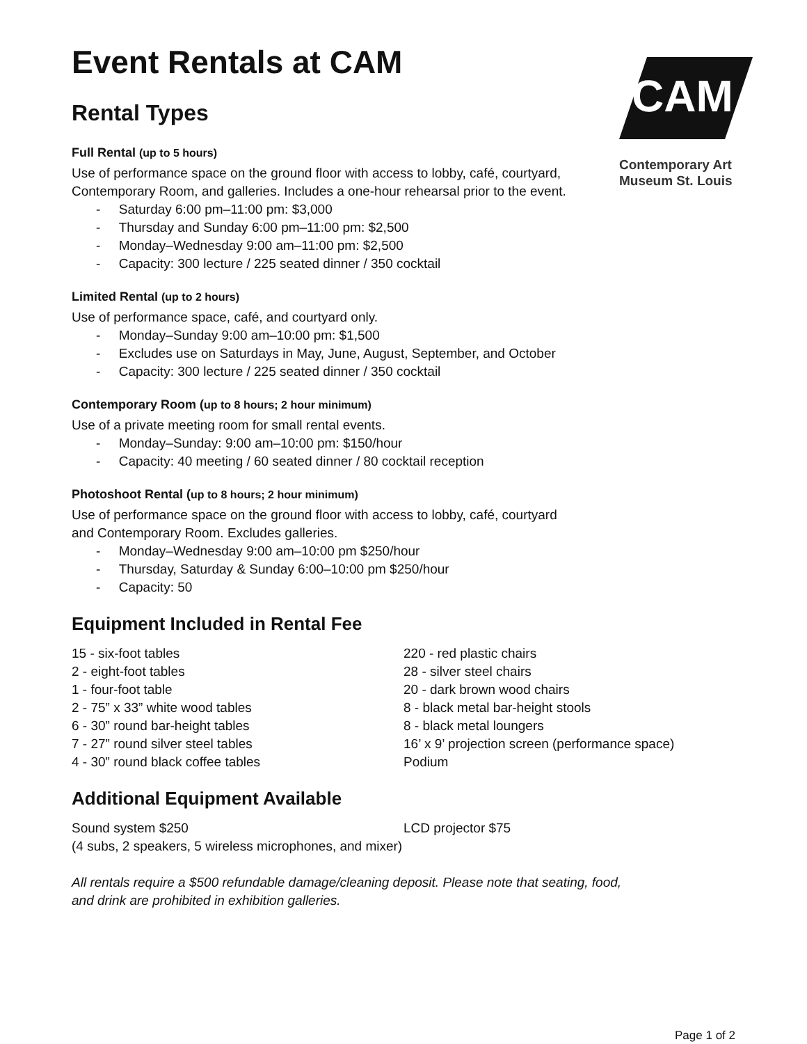CAM
Contemporary Art
Museum St. Louis
Event Rentals at CAM
Rental Types
Full Rental (up to 5 hours)
Use of performance space on the ground floor with access to lobby, café, courtyard,
Contemporary Room, and galleries. Includes a one-hour rehearsal prior to the event.
- Saturday 6:00 pm–11:00 pm: $3,000
- Thursday and Sunday 6:00 pm–11:00 pm: $2,500
- Monday–Wednesday 9:00 am–11:00 pm: $2,500
- Capacity: 300 lecture / 225 seated dinner / 350 cocktail
Limited Rental (up to 2 hours)
Use of performance space, café, and courtyard only.
- Monday–Sunday 9:00 am–10:00 pm: $1,500
- Excludes use on Saturdays in May, June, August, September, and October
- Capacity: 300 lecture / 225 seated dinner / 350 cocktail
Contemporary Room (up to 8 hours; 2 hour minimum)
Use of a private meeting room for small rental events.
- Monday–Sunday: 9:00 am–10:00 pm: $150/hour
- Capacity: 40 meeting / 60 seated dinner / 80 cocktail reception
Photoshoot Rental (up to 8 hours; 2 hour minimum)
Use of performance space on the ground floor with access to lobby, café, courtyard
and Contemporary Room. Excludes galleries.
- Monday–Wednesday 9:00 am–10:00 pm $250/hour
- Thursday, Saturday & Sunday 6:00–10:00 pm $250/hour
- Capacity: 50
Equipment Included in Rental Fee
15 - six-foot tables
2 - eight-foot tables
1 - four-foot table
2 - 75” x 33” white wood tables
6 - 30” round bar-height tables
7 - 27” round silver steel tables
4 - 30” round black coffee tables
220 - red plastic chairs
28 - silver steel chairs
20 - dark brown wood chairs
8 - black metal bar-height stools
8 - black metal loungers
16’ x 9’ projection screen (performance space)
Podium
Additional Equipment Available
Sound system $250 LCD projector $75
(4 subs, 2 speakers, 5 wireless microphones, and mixer)
All rentals require a $500 refundable damage/cleaning deposit. Please note that seating, food,
and drink are prohibited in exhibition galleries.
Page 1 of 2